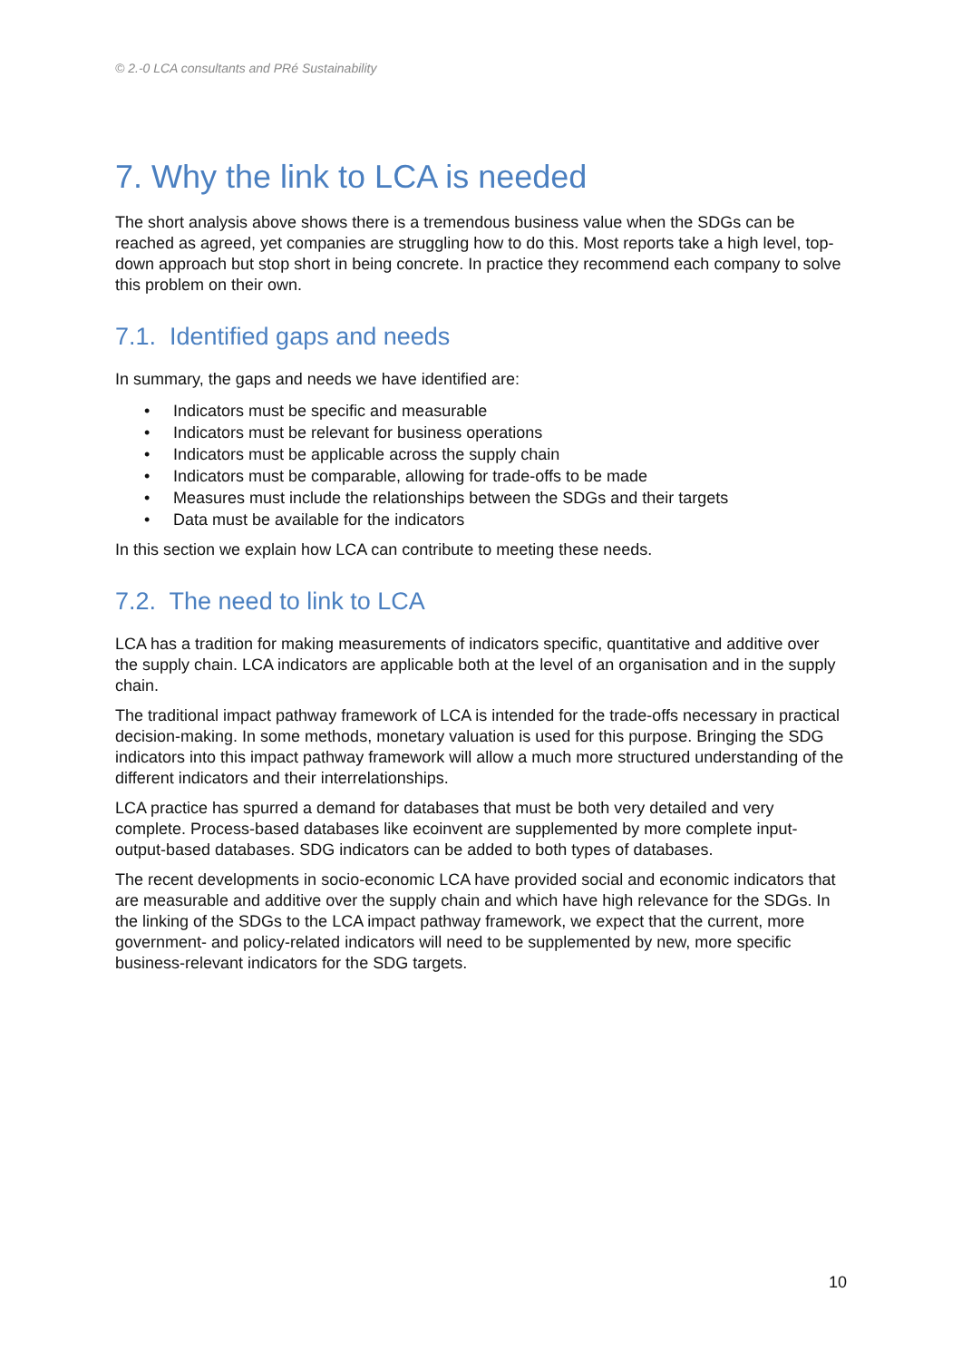© 2.-0 LCA consultants and PRé Sustainability
7. Why the link to LCA is needed
The short analysis above shows there is a tremendous business value when the SDGs can be reached as agreed, yet companies are struggling how to do this. Most reports take a high level, top-down approach but stop short in being concrete. In practice they recommend each company to solve this problem on their own.
7.1. Identified gaps and needs
In summary, the gaps and needs we have identified are:
• Indicators must be specific and measurable
• Indicators must be relevant for business operations
• Indicators must be applicable across the supply chain
• Indicators must be comparable, allowing for trade-offs to be made
• Measures must include the relationships between the SDGs and their targets
• Data must be available for the indicators
In this section we explain how LCA can contribute to meeting these needs.
7.2. The need to link to LCA
LCA has a tradition for making measurements of indicators specific, quantitative and additive over the supply chain. LCA indicators are applicable both at the level of an organisation and in the supply chain.
The traditional impact pathway framework of LCA is intended for the trade-offs necessary in practical decision-making. In some methods, monetary valuation is used for this purpose. Bringing the SDG indicators into this impact pathway framework will allow a much more structured understanding of the different indicators and their interrelationships.
LCA practice has spurred a demand for databases that must be both very detailed and very complete. Process-based databases like ecoinvent are supplemented by more complete input-output-based databases. SDG indicators can be added to both types of databases.
The recent developments in socio-economic LCA have provided social and economic indicators that are measurable and additive over the supply chain and which have high relevance for the SDGs. In the linking of the SDGs to the LCA impact pathway framework, we expect that the current, more government- and policy-related indicators will need to be supplemented by new, more specific business-relevant indicators for the SDG targets.
10